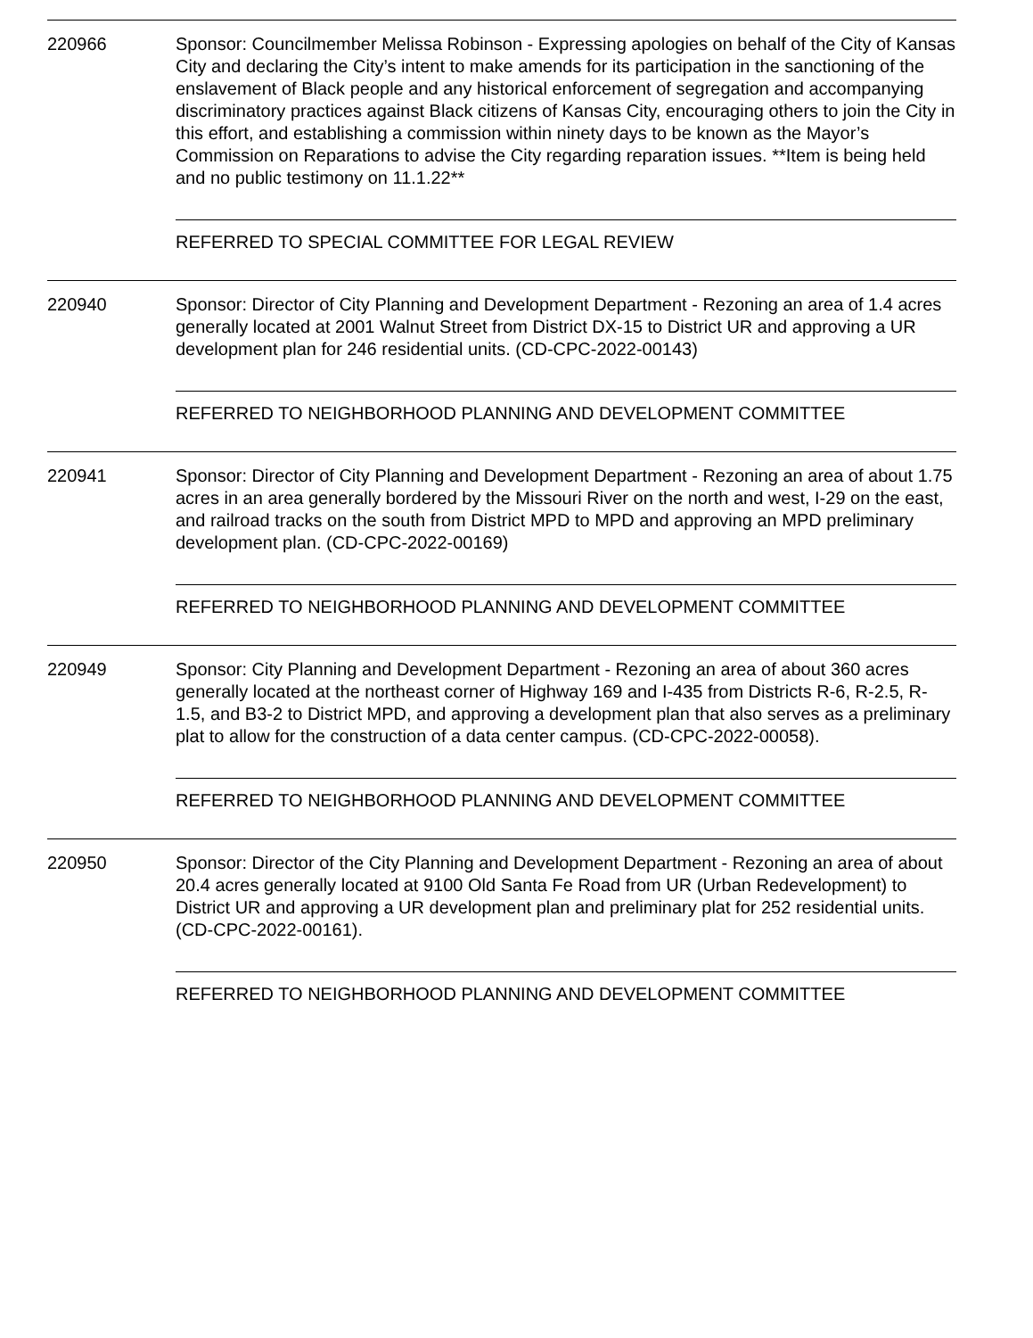220966 Sponsor: Councilmember Melissa Robinson - Expressing apologies on behalf of the City of Kansas City and declaring the City’s intent to make amends for its participation in the sanctioning of the enslavement of Black people and any historical enforcement of segregation and accompanying discriminatory practices against Black citizens of Kansas City, encouraging others to join the City in this effort, and establishing a commission within ninety days to be known as the Mayor’s Commission on Reparations to advise the City regarding reparation issues. **Item is being held and no public testimony on 11.1.22**
REFERRED TO SPECIAL COMMITTEE FOR LEGAL REVIEW
220940 Sponsor: Director of City Planning and Development Department - Rezoning an area of 1.4 acres generally located at 2001 Walnut Street from District DX-15 to District UR and approving a UR development plan for 246 residential units. (CD-CPC-2022-00143)
REFERRED TO NEIGHBORHOOD PLANNING AND DEVELOPMENT COMMITTEE
220941 Sponsor: Director of City Planning and Development Department - Rezoning an area of about 1.75 acres in an area generally bordered by the Missouri River on the north and west, I-29 on the east, and railroad tracks on the south from District MPD to MPD and approving an MPD preliminary development plan. (CD-CPC-2022-00169)
REFERRED TO NEIGHBORHOOD PLANNING AND DEVELOPMENT COMMITTEE
220949 Sponsor: City Planning and Development Department - Rezoning an area of about 360 acres generally located at the northeast corner of Highway 169 and I-435 from Districts R-6, R-2.5, R-1.5, and B3-2 to District MPD, and approving a development plan that also serves as a preliminary plat to allow for the construction of a data center campus. (CD-CPC-2022-00058).
REFERRED TO NEIGHBORHOOD PLANNING AND DEVELOPMENT COMMITTEE
220950 Sponsor: Director of the City Planning and Development Department - Rezoning an area of about 20.4 acres generally located at 9100 Old Santa Fe Road from UR (Urban Redevelopment) to District UR and approving a UR development plan and preliminary plat for 252 residential units. (CD-CPC-2022-00161).
REFERRED TO NEIGHBORHOOD PLANNING AND DEVELOPMENT COMMITTEE